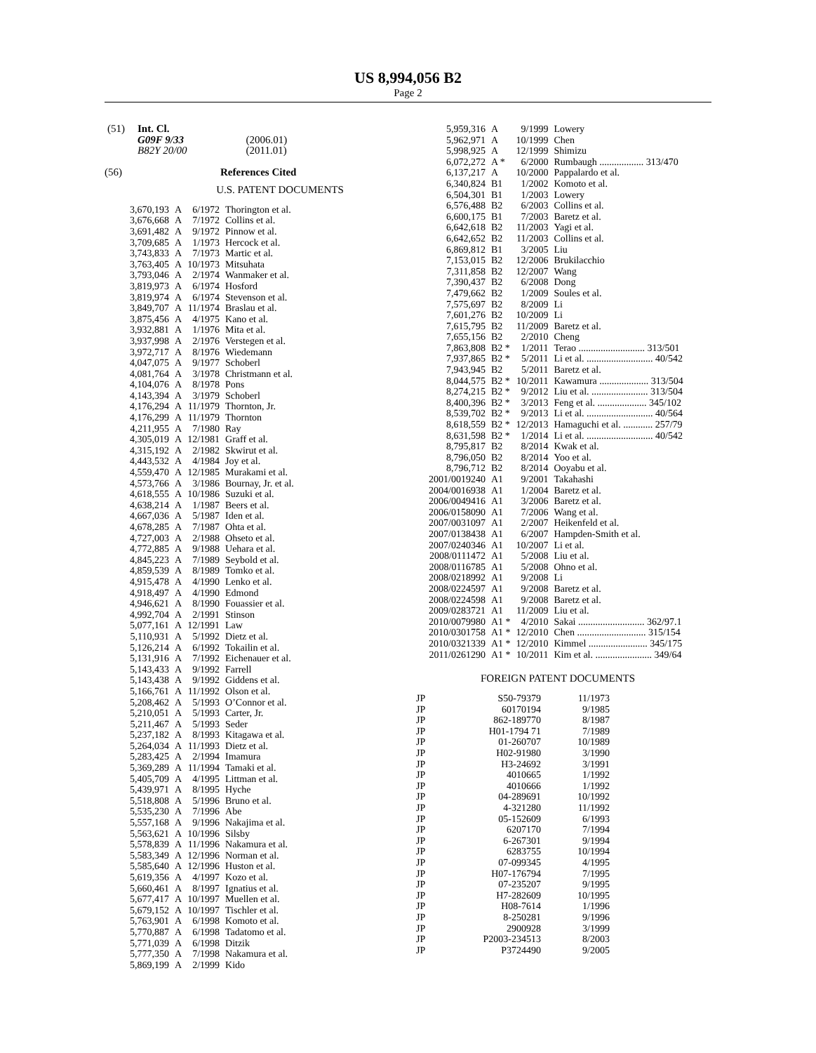US 8,994,056 B2
Page 2
| (51) | Int. Cl. | |
| | G09F 9/33 | (2006.01) |
| | B82Y 20/00 | (2011.01) |
(56) References Cited
U.S. PATENT DOCUMENTS
| 3,670,193 | A | 6/1972 | Thorington et al. |
| 3,676,668 | A | 7/1972 | Collins et al. |
| 3,691,482 | A | 9/1972 | Pinnow et al. |
| 3,709,685 | A | 1/1973 | Hercock et al. |
| 3,743,833 | A | 7/1973 | Martic et al. |
| 3,763,405 | A | 10/1973 | Mitsuhata |
| 3,793,046 | A | 2/1974 | Wanmaker et al. |
| 3,819,973 | A | 6/1974 | Hosford |
| 3,819,974 | A | 6/1974 | Stevenson et al. |
| 3,849,707 | A | 11/1974 | Braslau et al. |
| 3,875,456 | A | 4/1975 | Kano et al. |
| 3,932,881 | A | 1/1976 | Mita et al. |
| 3,937,998 | A | 2/1976 | Verstegen et al. |
| 3,972,717 | A | 8/1976 | Wiedemann |
| 4,047,075 | A | 9/1977 | Schoberl |
| 4,081,764 | A | 3/1978 | Christmann et al. |
| 4,104,076 | A | 8/1978 | Pons |
| 4,143,394 | A | 3/1979 | Schoberl |
| 4,176,294 | A | 11/1979 | Thornton, Jr. |
| 4,176,299 | A | 11/1979 | Thornton |
| 4,211,955 | A | 7/1980 | Ray |
| 4,305,019 | A | 12/1981 | Graff et al. |
| 4,315,192 | A | 2/1982 | Skwirut et al. |
| 4,443,532 | A | 4/1984 | Joy et al. |
| 4,559,470 | A | 12/1985 | Murakami et al. |
| 4,573,766 | A | 3/1986 | Bournay, Jr. et al. |
| 4,618,555 | A | 10/1986 | Suzuki et al. |
| 4,638,214 | A | 1/1987 | Beers et al. |
| 4,667,036 | A | 5/1987 | Iden et al. |
| 4,678,285 | A | 7/1987 | Ohta et al. |
| 4,727,003 | A | 2/1988 | Ohseto et al. |
| 4,772,885 | A | 9/1988 | Uehara et al. |
| 4,845,223 | A | 7/1989 | Seybold et al. |
| 4,859,539 | A | 8/1989 | Tomko et al. |
| 4,915,478 | A | 4/1990 | Lenko et al. |
| 4,918,497 | A | 4/1990 | Edmond |
| 4,946,621 | A | 8/1990 | Fouassier et al. |
| 4,992,704 | A | 2/1991 | Stinson |
| 5,077,161 | A | 12/1991 | Law |
| 5,110,931 | A | 5/1992 | Dietz et al. |
| 5,126,214 | A | 6/1992 | Tokailin et al. |
| 5,131,916 | A | 7/1992 | Eichenauer et al. |
| 5,143,433 | A | 9/1992 | Farrell |
| 5,143,438 | A | 9/1992 | Giddens et al. |
| 5,166,761 | A | 11/1992 | Olson et al. |
| 5,208,462 | A | 5/1993 | O’Connor et al. |
| 5,210,051 | A | 5/1993 | Carter, Jr. |
| 5,211,467 | A | 5/1993 | Seder |
| 5,237,182 | A | 8/1993 | Kitagawa et al. |
| 5,264,034 | A | 11/1993 | Dietz et al. |
| 5,283,425 | A | 2/1994 | Imamura |
| 5,369,289 | A | 11/1994 | Tamaki et al. |
| 5,405,709 | A | 4/1995 | Littman et al. |
| 5,439,971 | A | 8/1995 | Hyche |
| 5,518,808 | A | 5/1996 | Bruno et al. |
| 5,535,230 | A | 7/1996 | Abe |
| 5,557,168 | A | 9/1996 | Nakajima et al. |
| 5,563,621 | A | 10/1996 | Silsby |
| 5,578,839 | A | 11/1996 | Nakamura et al. |
| 5,583,349 | A | 12/1996 | Norman et al. |
| 5,585,640 | A | 12/1996 | Huston et al. |
| 5,619,356 | A | 4/1997 | Kozo et al. |
| 5,660,461 | A | 8/1997 | Ignatius et al. |
| 5,677,417 | A | 10/1997 | Muellen et al. |
| 5,679,152 | A | 10/1997 | Tischler et al. |
| 5,763,901 | A | 6/1998 | Komoto et al. |
| 5,770,887 | A | 6/1998 | Tadatomo et al. |
| 5,771,039 | A | 6/1998 | Ditzik |
| 5,777,350 | A | 7/1998 | Nakamura et al. |
| 5,869,199 | A | 2/1999 | Kido |
| 5,959,316 | A | 9/1999 | Lowery |
| 5,962,971 | A | 10/1999 | Chen |
| 5,998,925 | A | 12/1999 | Shimizu |
| 6,072,272 | A * | 6/2000 | Rumbaugh .................. 313/470 |
| 6,137,217 | A | 10/2000 | Pappalardo et al. |
| 6,340,824 | B1 | 1/2002 | Komoto et al. |
| 6,504,301 | B1 | 1/2003 | Lowery |
| 6,576,488 | B2 | 6/2003 | Collins et al. |
| 6,600,175 | B1 | 7/2003 | Baretz et al. |
| 6,642,618 | B2 | 11/2003 | Yagi et al. |
| 6,642,652 | B2 | 11/2003 | Collins et al. |
| 6,869,812 | B1 | 3/2005 | Liu |
| 7,153,015 | B2 | 12/2006 | Brukilacchio |
| 7,311,858 | B2 | 12/2007 | Wang |
| 7,390,437 | B2 | 6/2008 | Dong |
| 7,479,662 | B2 | 1/2009 | Soules et al. |
| 7,575,697 | B2 | 8/2009 | Li |
| 7,601,276 | B2 | 10/2009 | Li |
| 7,615,795 | B2 | 11/2009 | Baretz et al. |
| 7,655,156 | B2 | 2/2010 | Cheng |
| 7,863,808 | B2 * | 1/2011 | Terao ........................... 313/501 |
| 7,937,865 | B2 * | 5/2011 | Li et al. ........................... 40/542 |
| 7,943,945 | B2 | 5/2011 | Baretz et al. |
| 8,044,575 | B2 * | 10/2011 | Kawamura .................... 313/504 |
| 8,274,215 | B2 * | 9/2012 | Liu et al. ....................... 313/504 |
| 8,400,396 | B2 * | 3/2013 | Feng et al. .................... 345/102 |
| 8,539,702 | B2 * | 9/2013 | Li et al. ........................... 40/564 |
| 8,618,559 | B2 * | 12/2013 | Hamaguchi et al. ............ 257/79 |
| 8,631,598 | B2 * | 1/2014 | Li et al. ........................... 40/542 |
| 8,795,817 | B2 | 8/2014 | Kwak et al. |
| 8,796,050 | B2 | 8/2014 | Yoo et al. |
| 8,796,712 | B2 | 8/2014 | Ooyabu et al. |
| 2001/0019240 | A1 | 9/2001 | Takahashi |
| 2004/0016938 | A1 | 1/2004 | Baretz et al. |
| 2006/0049416 | A1 | 3/2006 | Baretz et al. |
| 2006/0158090 | A1 | 7/2006 | Wang et al. |
| 2007/0031097 | A1 | 2/2007 | Heikenfeld et al. |
| 2007/0138438 | A1 | 6/2007 | Hampden-Smith et al. |
| 2007/0240346 | A1 | 10/2007 | Li et al. |
| 2008/0111472 | A1 | 5/2008 | Liu et al. |
| 2008/0116785 | A1 | 5/2008 | Ohno et al. |
| 2008/0218992 | A1 | 9/2008 | Li |
| 2008/0224597 | A1 | 9/2008 | Baretz et al. |
| 2008/0224598 | A1 | 9/2008 | Baretz et al. |
| 2009/0283721 | A1 | 11/2009 | Liu et al. |
| 2010/0079980 | A1 * | 4/2010 | Sakai ........................... 362/97.1 |
| 2010/0301758 | A1 * | 12/2010 | Chen ............................ 315/154 |
| 2010/0321339 | A1 * | 12/2010 | Kimmel ........................ 345/175 |
| 2011/0261290 | A1 * | 10/2011 | Kim et al. ....................... 349/64 |
FOREIGN PATENT DOCUMENTS
| JP | S50-79379 | 11/1973 |
| JP | 60170194 | 9/1985 |
| JP | 862-189770 | 8/1987 |
| JP | H01-1794 71 | 7/1989 |
| JP | 01-260707 | 10/1989 |
| JP | H02-91980 | 3/1990 |
| JP | H3-24692 | 3/1991 |
| JP | 4010665 | 1/1992 |
| JP | 4010666 | 1/1992 |
| JP | 04-289691 | 10/1992 |
| JP | 4-321280 | 11/1992 |
| JP | 05-152609 | 6/1993 |
| JP | 6207170 | 7/1994 |
| JP | 6-267301 | 9/1994 |
| JP | 6283755 | 10/1994 |
| JP | 07-099345 | 4/1995 |
| JP | H07-176794 | 7/1995 |
| JP | 07-235207 | 9/1995 |
| JP | H7-282609 | 10/1995 |
| JP | H08-7614 | 1/1996 |
| JP | 8-250281 | 9/1996 |
| JP | 2900928 | 3/1999 |
| JP | P2003-234513 | 8/2003 |
| JP | P3724490 | 9/2005 |